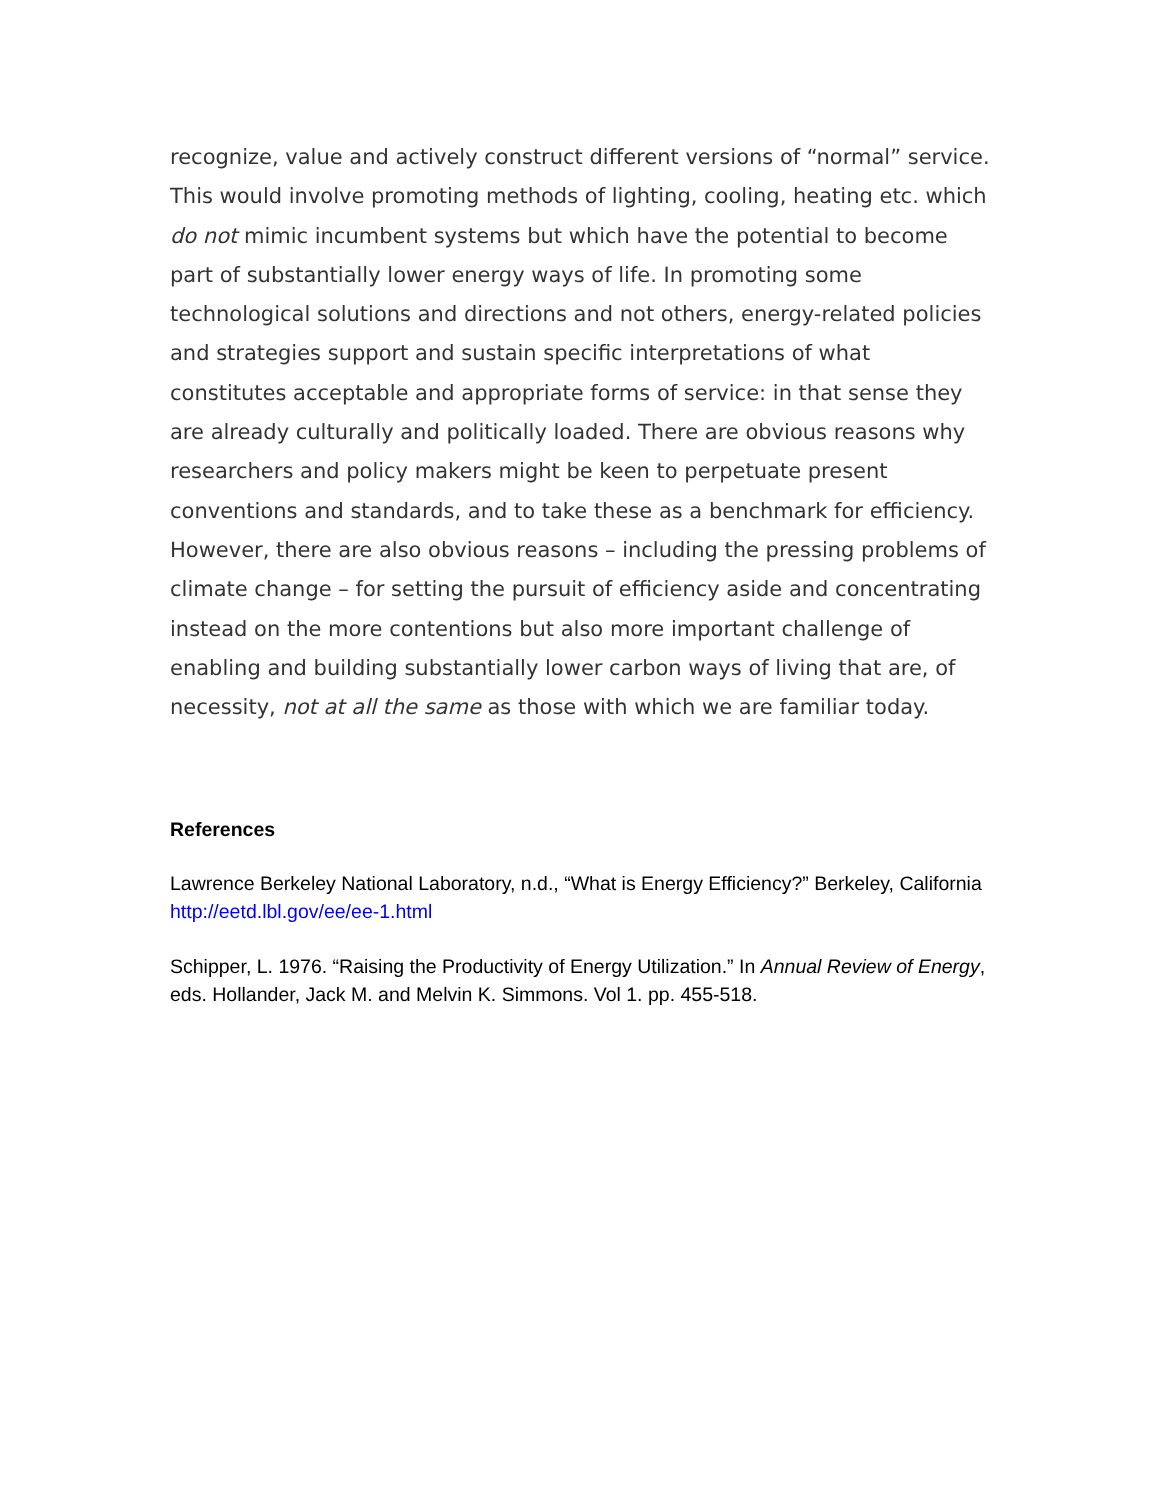recognize, value and actively construct different versions of “normal” service. This would involve promoting methods of lighting, cooling, heating etc. which do not mimic incumbent systems but which have the potential to become part of substantially lower energy ways of life. In promoting some technological solutions and directions and not others, energy-related policies and strategies support and sustain specific interpretations of what constitutes acceptable and appropriate forms of service: in that sense they are already culturally and politically loaded. There are obvious reasons why researchers and policy makers might be keen to perpetuate present conventions and standards, and to take these as a benchmark for efficiency. However, there are also obvious reasons – including the pressing problems of climate change – for setting the pursuit of efficiency aside and concentrating instead on the more contentions but also more important challenge of enabling and building substantially lower carbon ways of living that are, of necessity, not at all the same as those with which we are familiar today.
References
Lawrence Berkeley National Laboratory, n.d., “What is Energy Efficiency?” Berkeley, California
http://eetd.lbl.gov/ee/ee-1.html
Schipper, L. 1976. “Raising the Productivity of Energy Utilization.” In Annual Review of Energy, eds. Hollander, Jack M. and Melvin K. Simmons. Vol 1. pp. 455-518.